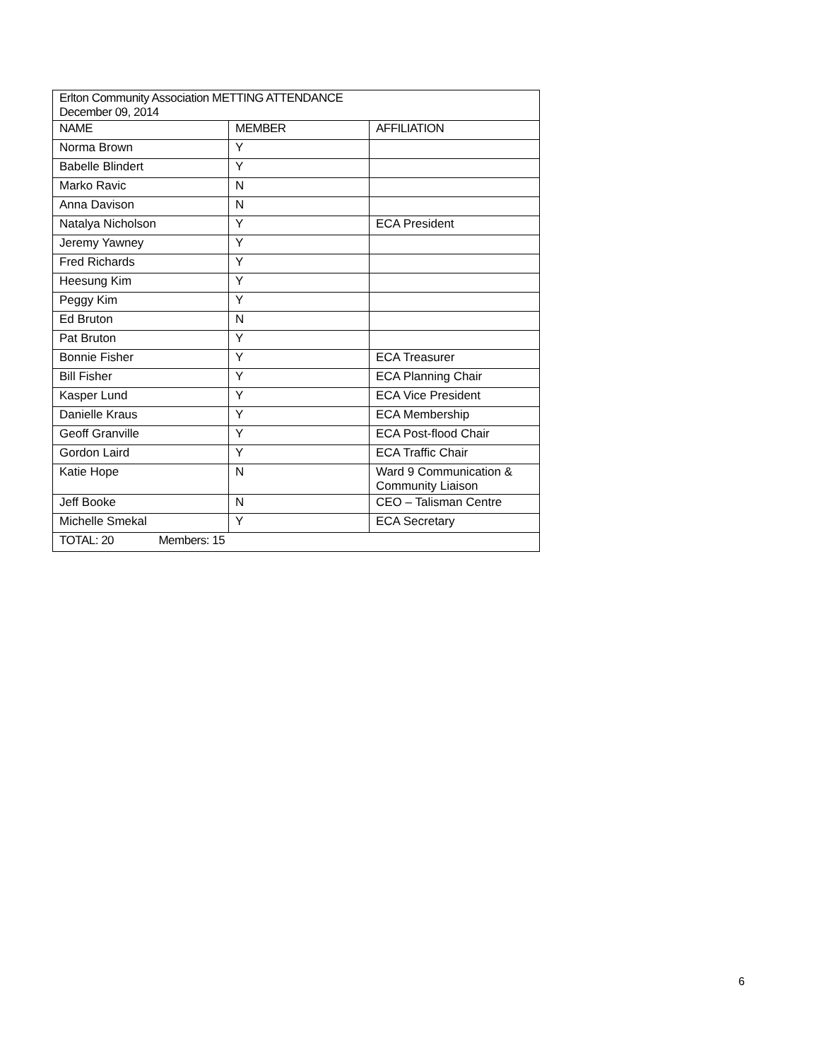| Erlton Community Association METTING ATTENDANCE December 09, 2014 | | |
| --- | --- | --- |
| NAME | MEMBER | AFFILIATION |
| Norma Brown | Y | |
| Babelle Blindert | Y | |
| Marko Ravic | N | |
| Anna Davison | N | |
| Natalya Nicholson | Y | ECA President |
| Jeremy Yawney | Y | |
| Fred Richards | Y | |
| Heesung Kim | Y | |
| Peggy Kim | Y | |
| Ed Bruton | N | |
| Pat Bruton | Y | |
| Bonnie Fisher | Y | ECA Treasurer |
| Bill Fisher | Y | ECA Planning Chair |
| Kasper Lund | Y | ECA Vice President |
| Danielle Kraus | Y | ECA Membership |
| Geoff Granville | Y | ECA Post-flood Chair |
| Gordon Laird | Y | ECA Traffic Chair |
| Katie Hope | N | Ward 9 Communication & Community Liaison |
| Jeff Booke | N | CEO – Talisman Centre |
| Michelle Smekal | Y | ECA Secretary |
| TOTAL: 20 Members: 15 | | |
6